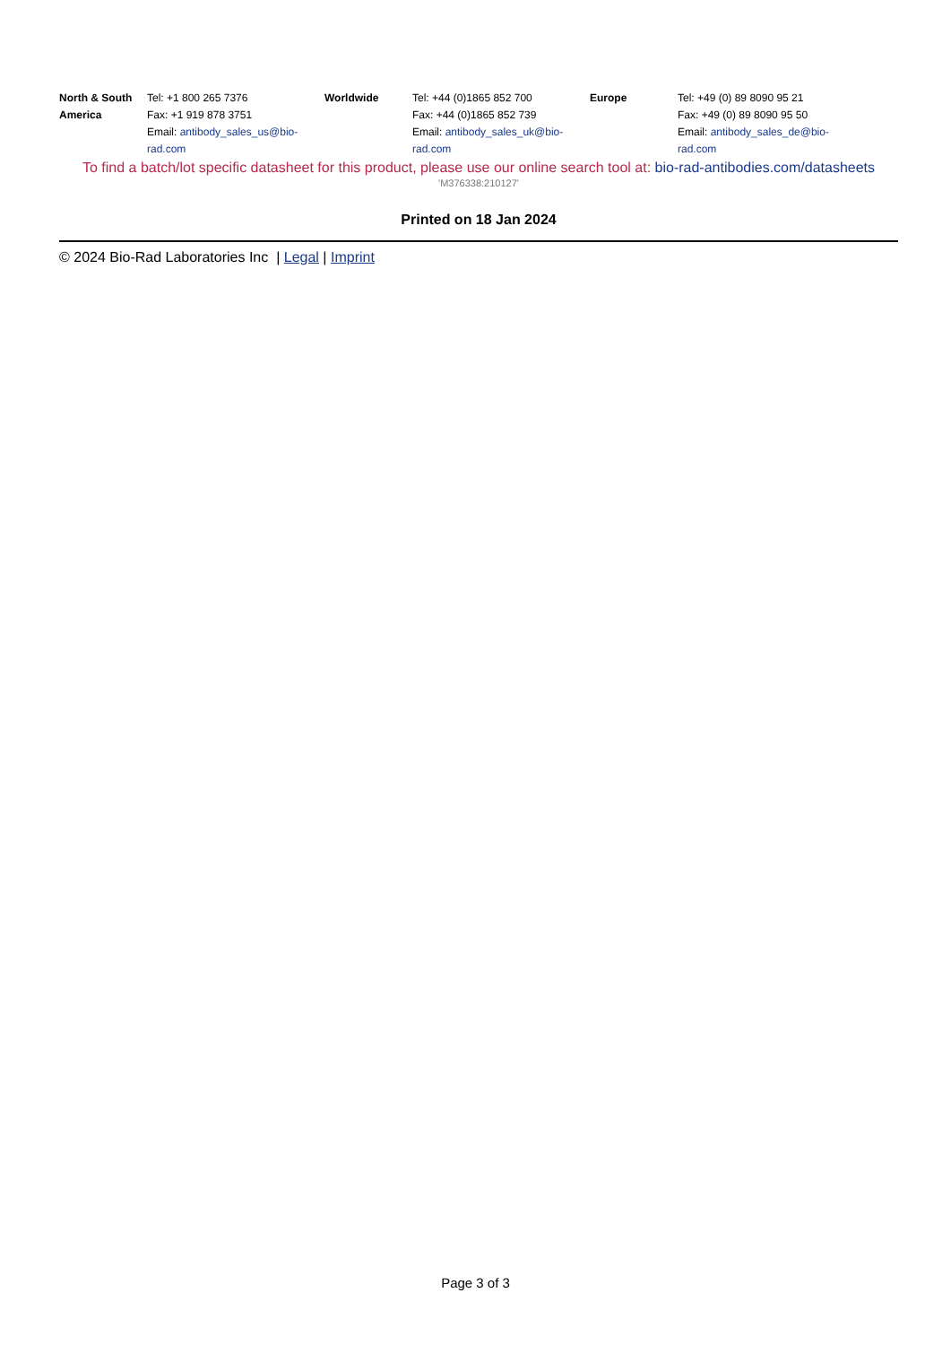| North & South America | Tel: +1 800 265 7376 Fax: +1 919 878 3751 Email: antibody_sales_us@bio-rad.com | Worldwide | Tel: +44 (0)1865 852 700 Fax: +44 (0)1865 852 739 Email: antibody_sales_uk@bio-rad.com | Europe | Tel: +49 (0) 89 8090 95 21 Fax: +49 (0) 89 8090 95 50 Email: antibody_sales_de@bio-rad.com |
To find a batch/lot specific datasheet for this product, please use our online search tool at: bio-rad-antibodies.com/datasheets
'M376338:210127'
Printed on 18 Jan 2024
© 2024 Bio-Rad Laboratories Inc | Legal | Imprint
Page 3 of 3